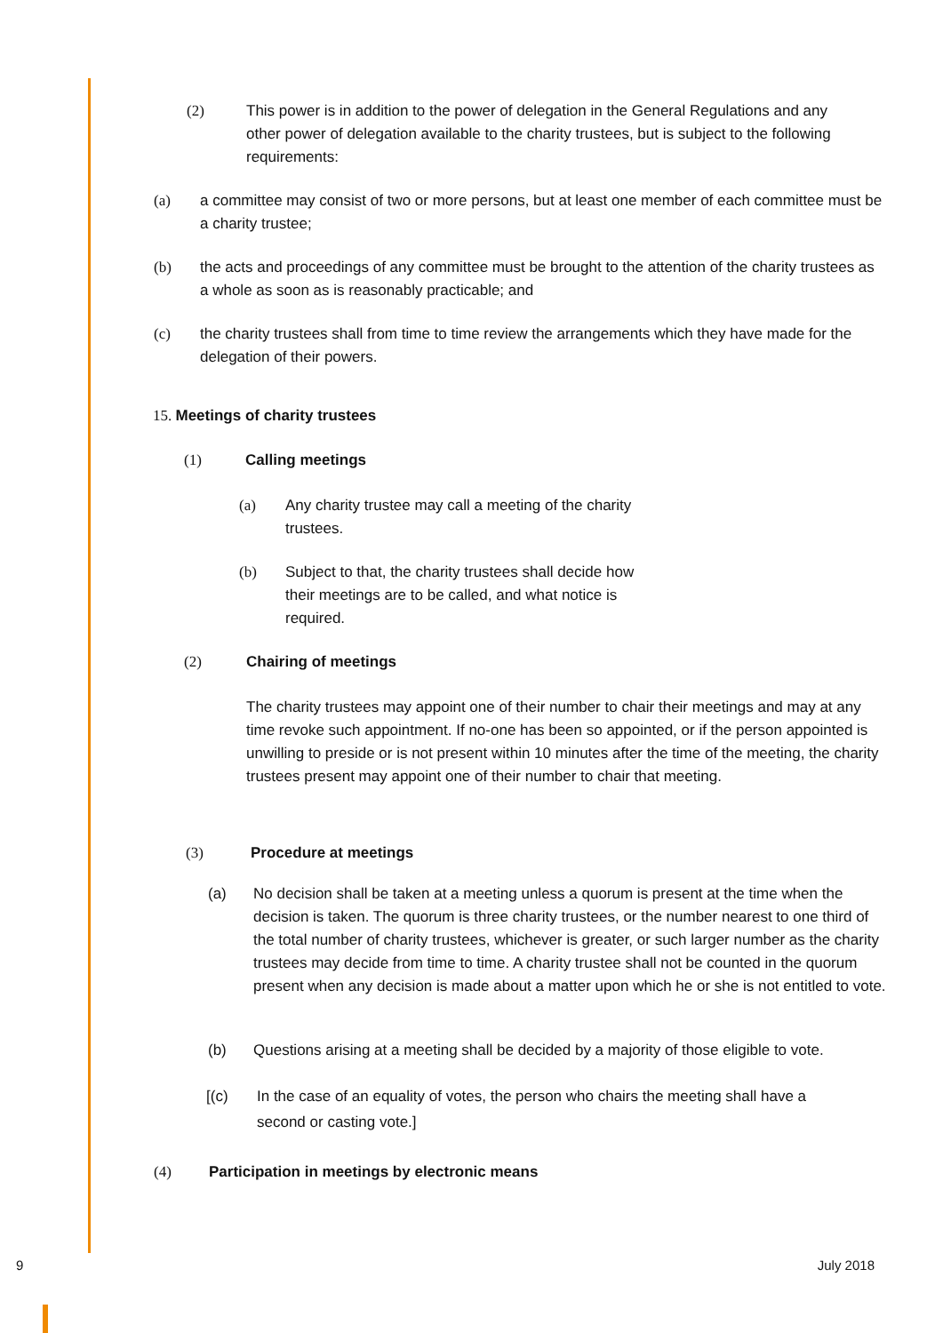(2) This power is in addition to the power of delegation in the General Regulations and any other power of delegation available to the charity trustees, but is subject to the following requirements:
(a) a committee may consist of two or more persons, but at least one member of each committee must be a charity trustee;
(b) the acts and proceedings of any committee must be brought to the attention of the charity trustees as a whole as soon as is reasonably practicable; and
(c) the charity trustees shall from time to time review the arrangements which they have made for the delegation of their powers.
15. Meetings of charity trustees
(1) Calling meetings
(a) Any charity trustee may call a meeting of the charity trustees.
(b) Subject to that, the charity trustees shall decide how their meetings are to be called, and what notice is required.
(2) Chairing of meetings
The charity trustees may appoint one of their number to chair their meetings and may at any time revoke such appointment. If no-one has been so appointed, or if the person appointed is unwilling to preside or is not present within 10 minutes after the time of the meeting, the charity trustees present may appoint one of their number to chair that meeting.
(3) Procedure at meetings
(a) No decision shall be taken at a meeting unless a quorum is present at the time when the decision is taken. The quorum is three charity trustees, or the number nearest to one third of the total number of charity trustees, whichever is greater, or such larger number as the charity trustees may decide from time to time. A charity trustee shall not be counted in the quorum present when any decision is made about a matter upon which he or she is not entitled to vote.
(b) Questions arising at a meeting shall be decided by a majority of those eligible to vote.
[(c) In the case of an equality of votes, the person who chairs the meeting shall have a second or casting vote.]
(4) Participation in meetings by electronic means
9 July 2018